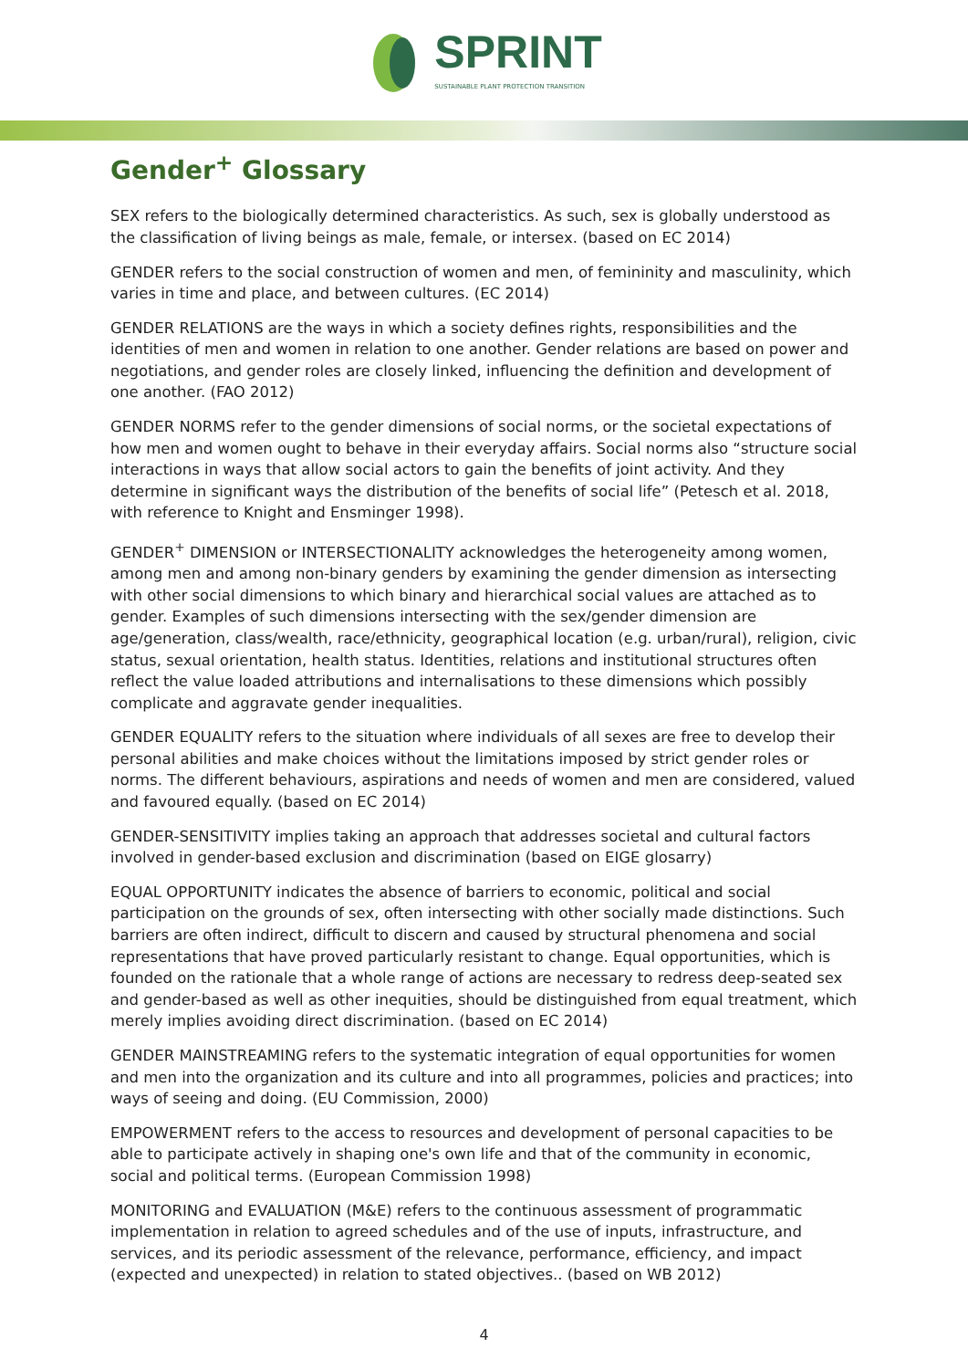SPRINT
SUSTAINABLE PLANT PROTECTION TRANSITION
Gender<sup>+</sup> Glossary
SEX refers to the biologically determined characteristics. As such, sex is globally understood as the classification of living beings as male, female, or intersex. (based on EC 2014)
GENDER refers to the social construction of women and men, of femininity and masculinity, which varies in time and place, and between cultures. (EC 2014)
GENDER RELATIONS are the ways in which a society defines rights, responsibilities and the identities of men and women in relation to one another. Gender relations are based on power and negotiations, and gender roles are closely linked, influencing the definition and development of one another. (FAO 2012)
GENDER NORMS refer to the gender dimensions of social norms, or the societal expectations of how men and women ought to behave in their everyday affairs. Social norms also “structure social interactions in ways that allow social actors to gain the benefits of joint activity. And they determine in significant ways the distribution of the benefits of social life” (Petesch et al. 2018, with reference to Knight and Ensminger 1998).
GENDER<sup>+</sup> DIMENSION or INTERSECTIONALITY acknowledges the heterogeneity among women, among men and among non-binary genders by examining the gender dimension as intersecting with other social dimensions to which binary and hierarchical social values are attached as to gender. Examples of such dimensions intersecting with the sex/gender dimension are age/generation, class/wealth, race/ethnicity, geographical location (e.g. urban/rural), religion, civic status, sexual orientation, health status. Identities, relations and institutional structures often reflect the value loaded attributions and internalisations to these dimensions which possibly complicate and aggravate gender inequalities.
GENDER EQUALITY refers to the situation where individuals of all sexes are free to develop their personal abilities and make choices without the limitations imposed by strict gender roles or norms. The different behaviours, aspirations and needs of women and men are considered, valued and favoured equally. (based on EC 2014)
GENDER-SENSITIVITY implies taking an approach that addresses societal and cultural factors involved in gender-based exclusion and discrimination (based on EIGE glosarry)
EQUAL OPPORTUNITY indicates the absence of barriers to economic, political and social participation on the grounds of sex, often intersecting with other socially made distinctions. Such barriers are often indirect, difficult to discern and caused by structural phenomena and social representations that have proved particularly resistant to change. Equal opportunities, which is founded on the rationale that a whole range of actions are necessary to redress deep-seated sex and gender-based as well as other inequities, should be distinguished from equal treatment, which merely implies avoiding direct discrimination. (based on EC 2014)
GENDER MAINSTREAMING refers to the systematic integration of equal opportunities for women and men into the organization and its culture and into all programmes, policies and practices; into ways of seeing and doing. (EU Commission, 2000)
EMPOWERMENT refers to the access to resources and development of personal capacities to be able to participate actively in shaping one's own life and that of the community in economic, social and political terms. (European Commission 1998)
MONITORING and EVALUATION (M&E) refers to the continuous assessment of programmatic implementation in relation to agreed schedules and of the use of inputs, infrastructure, and services, and its periodic assessment of the relevance, performance, efficiency, and impact (expected and unexpected) in relation to stated objectives.. (based on WB 2012)
4